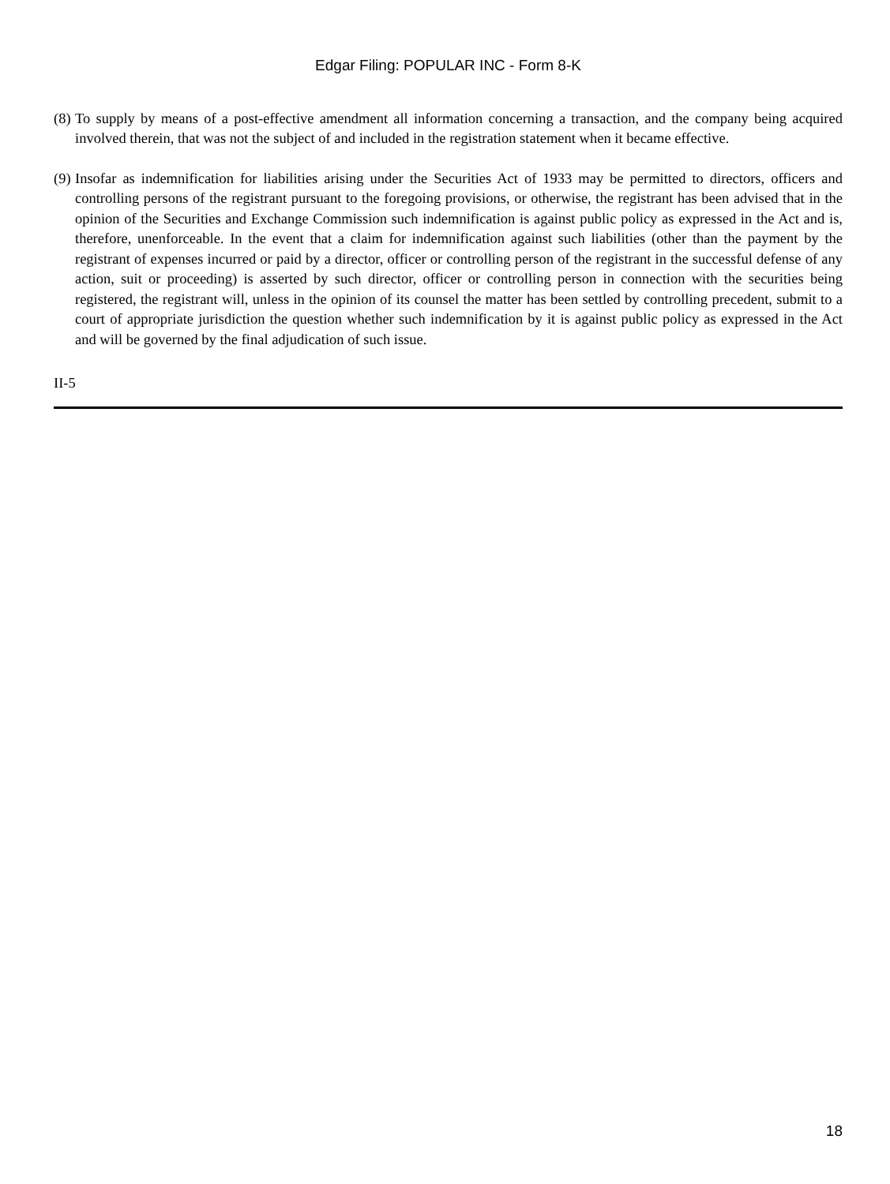Edgar Filing: POPULAR INC - Form 8-K
(8)
To supply by means of a post-effective amendment all information concerning a transaction, and the company being acquired involved therein, that was not the subject of and included in the registration statement when it became effective.
(9)
Insofar as indemnification for liabilities arising under the Securities Act of 1933 may be permitted to directors, officers and controlling persons of the registrant pursuant to the foregoing provisions, or otherwise, the registrant has been advised that in the opinion of the Securities and Exchange Commission such indemnification is against public policy as expressed in the Act and is, therefore, unenforceable. In the event that a claim for indemnification against such liabilities (other than the payment by the registrant of expenses incurred or paid by a director, officer or controlling person of the registrant in the successful defense of any action, suit or proceeding) is asserted by such director, officer or controlling person in connection with the securities being registered, the registrant will, unless in the opinion of its counsel the matter has been settled by controlling precedent, submit to a court of appropriate jurisdiction the question whether such indemnification by it is against public policy as expressed in the Act and will be governed by the final adjudication of such issue.
II-5
18